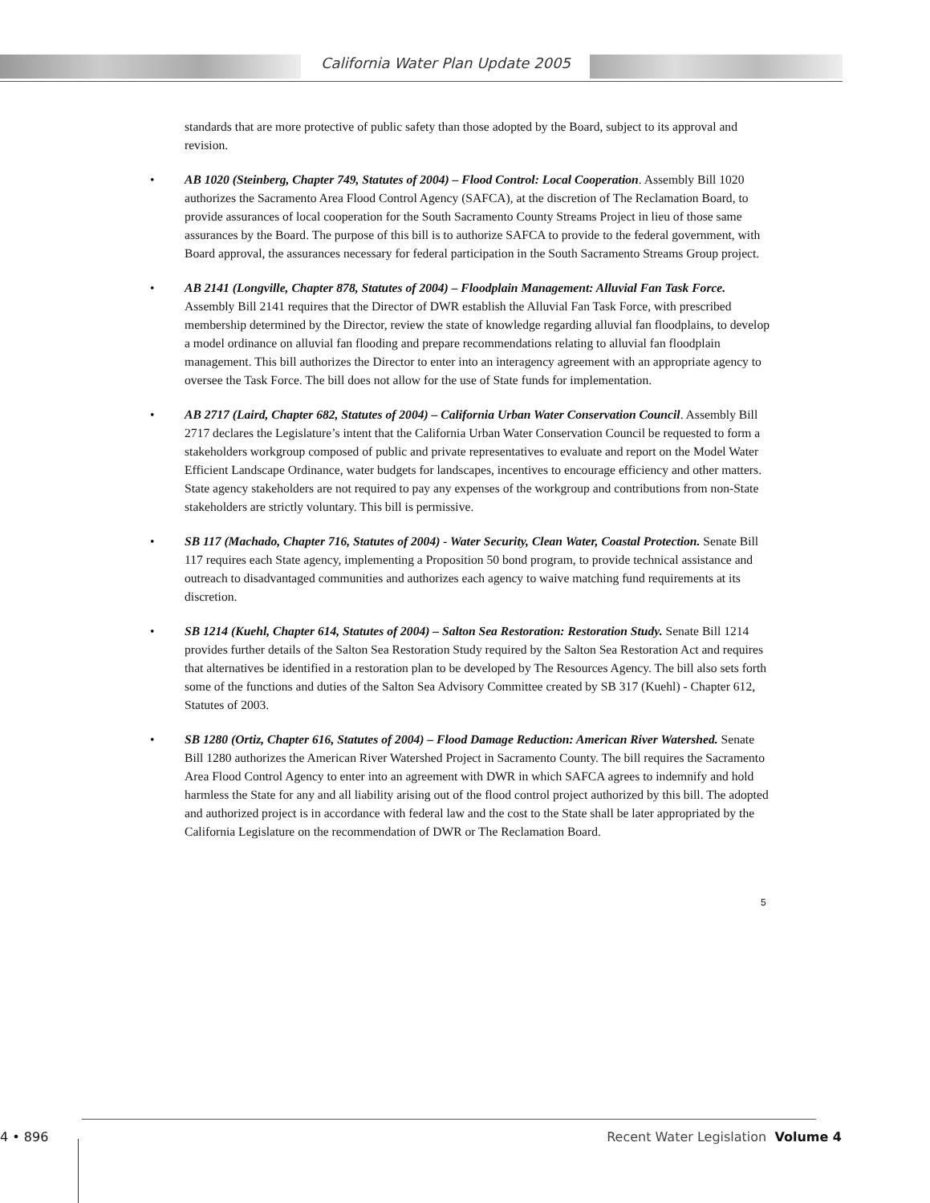California Water Plan Update 2005
standards that are more protective of public safety than those adopted by the Board, subject to its approval and revision.
• AB 1020 (Steinberg, Chapter 749, Statutes of 2004) – Flood Control: Local Cooperation. Assembly Bill 1020 authorizes the Sacramento Area Flood Control Agency (SAFCA), at the discretion of The Reclamation Board, to provide assurances of local cooperation for the South Sacramento County Streams Project in lieu of those same assurances by the Board. The purpose of this bill is to authorize SAFCA to provide to the federal government, with Board approval, the assurances necessary for federal participation in the South Sacramento Streams Group project.
• AB 2141 (Longville, Chapter 878, Statutes of 2004) – Floodplain Management: Alluvial Fan Task Force. Assembly Bill 2141 requires that the Director of DWR establish the Alluvial Fan Task Force, with prescribed membership determined by the Director, review the state of knowledge regarding alluvial fan floodplains, to develop a model ordinance on alluvial fan flooding and prepare recommendations relating to alluvial fan floodplain management. This bill authorizes the Director to enter into an interagency agreement with an appropriate agency to oversee the Task Force. The bill does not allow for the use of State funds for implementation.
• AB 2717 (Laird, Chapter 682, Statutes of 2004) – California Urban Water Conservation Council. Assembly Bill 2717 declares the Legislature’s intent that the California Urban Water Conservation Council be requested to form a stakeholders workgroup composed of public and private representatives to evaluate and report on the Model Water Efficient Landscape Ordinance, water budgets for landscapes, incentives to encourage efficiency and other matters. State agency stakeholders are not required to pay any expenses of the workgroup and contributions from non-State stakeholders are strictly voluntary. This bill is permissive.
• SB 117 (Machado, Chapter 716, Statutes of 2004) - Water Security, Clean Water, Coastal Protection. Senate Bill 117 requires each State agency, implementing a Proposition 50 bond program, to provide technical assistance and outreach to disadvantaged communities and authorizes each agency to waive matching fund requirements at its discretion.
• SB 1214 (Kuehl, Chapter 614, Statutes of 2004) – Salton Sea Restoration: Restoration Study. Senate Bill 1214 provides further details of the Salton Sea Restoration Study required by the Salton Sea Restoration Act and requires that alternatives be identified in a restoration plan to be developed by The Resources Agency. The bill also sets forth some of the functions and duties of the Salton Sea Advisory Committee created by SB 317 (Kuehl) - Chapter 612, Statutes of 2003.
• SB 1280 (Ortiz, Chapter 616, Statutes of 2004) – Flood Damage Reduction: American River Watershed. Senate Bill 1280 authorizes the American River Watershed Project in Sacramento County. The bill requires the Sacramento Area Flood Control Agency to enter into an agreement with DWR in which SAFCA agrees to indemnify and hold harmless the State for any and all liability arising out of the flood control project authorized by this bill. The adopted and authorized project is in accordance with federal law and the cost to the State shall be later appropriated by the California Legislature on the recommendation of DWR or The Reclamation Board.
5
4 • 896
Recent Water Legislation Volume 4